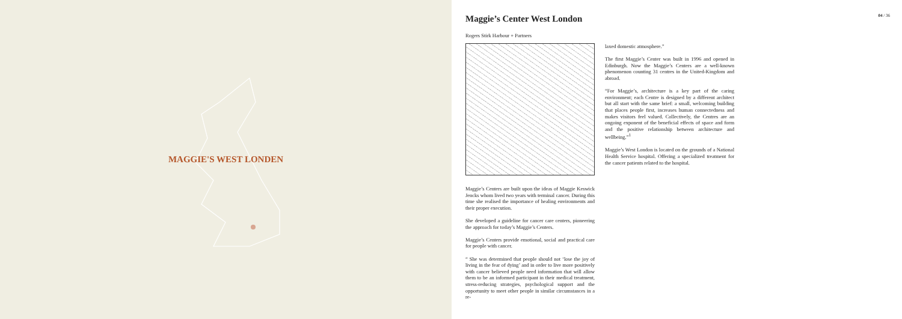MAGGIE'S WEST LONDEN
04 / 36
Maggie’s Center West London
Rogers Stirk Harbour + Partners
Maggie’s Centers are built upon the ideas of Maggie Keswick Jencks whom lived two years with terminal cancer. During this time she realised the importance of healing environments and their proper execution.
She developed a guideline for cancer care centers, pioneering the approach for today’s Maggie’s Centers.
Maggie’s Centers provide emotional, social and practical care for people with cancer.
“ She was determined that people should not ‘lose the joy of living in the fear of dying’ and in order to live more positively with cancer believed people need information that will allow them to be an informed participant in their medical treatment, stress-reducing strategies, psychological support and the opportunity to meet other people in similar circumstances in a re-
laxed domestic atmosphere.”
The first Maggie’s Center was built in 1996 and opened in Edinburgh. Now the Maggie’s Centers are a well-known phenomenon counting 31 centres in the United-Kingdom and abroad.
“For Maggie’s, architecture is a key part of the caring environment; each Centre is designed by a different architect but all start with the same brief: a small, welcoming building that places people first, increases human connectedness and makes visitors feel valued. Collectively, the Centres are an ongoing exponent of the beneficial effects of space and form and the positive relationship between architecture and wellbeing.”<sup>1</sup>
Maggie’s West London is located on the grounds of a National Health Service hospital. Offering a specialized treatment for the cancer patients related to the hospital.